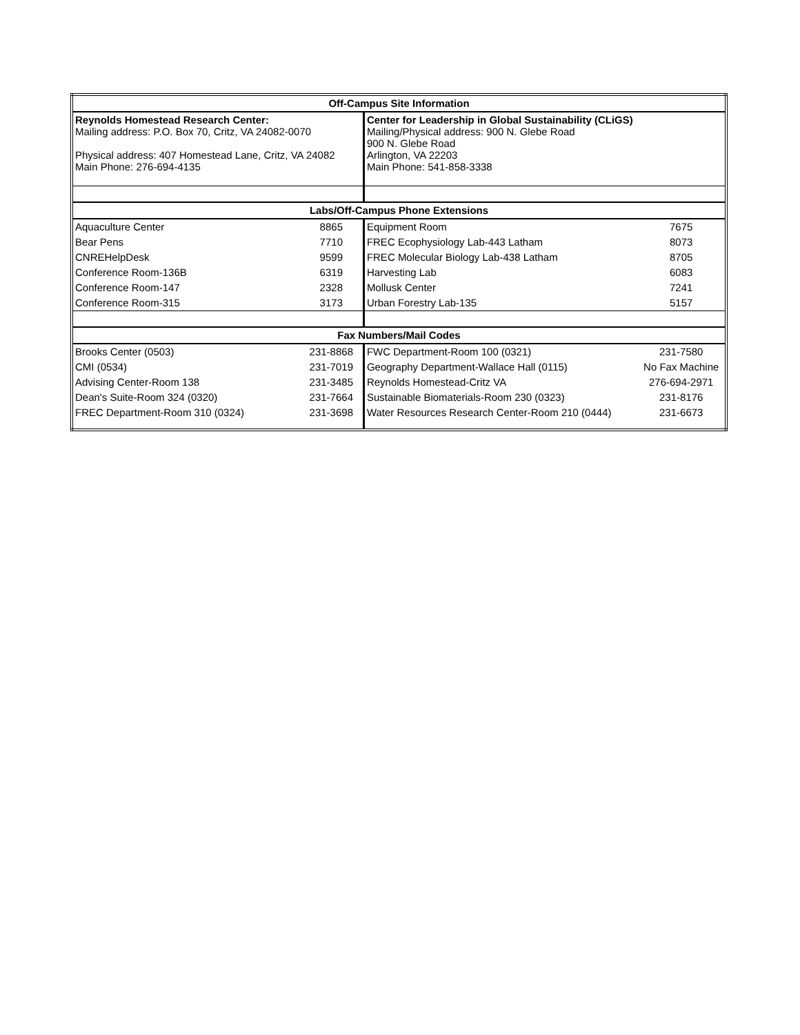| Off-Campus Site Information | | | |
| --- | --- | --- | --- |
| Reynolds Homestead Research Center: Mailing address: P.O. Box 70, Critz, VA 24082-0070 Physical address: 407 Homestead Lane, Critz, VA 24082 Main Phone: 276-694-4135 | | Center for Leadership in Global Sustainability (CLiGS) Mailing/Physical address: 900 N. Glebe Road 900 N. Glebe Road Arlington, VA 22203 Main Phone: 541-858-3338 | |
| Labs/Off-Campus Phone Extensions | | | |
| Aquaculture Center | 8865 | Equipment Room | 7675 |
| Bear Pens | 7710 | FREC Ecophysiology Lab-443 Latham | 8073 |
| CNREHelpDesk | 9599 | FREC Molecular Biology Lab-438 Latham | 8705 |
| Conference Room-136B | 6319 | Harvesting Lab | 6083 |
| Conference Room-147 | 2328 | Mollusk Center | 7241 |
| Conference Room-315 | 3173 | Urban Forestry Lab-135 | 5157 |
| Fax Numbers/Mail Codes | | | |
| Brooks Center (0503) | 231-8868 | FWC Department-Room 100 (0321) | 231-7580 |
| CMI (0534) | 231-7019 | Geography Department-Wallace Hall (0115) | No Fax Machine |
| Advising Center-Room 138 | 231-3485 | Reynolds Homestead-Critz VA | 276-694-2971 |
| Dean's Suite-Room 324 (0320) | 231-7664 | Sustainable Biomaterials-Room 230 (0323) | 231-8176 |
| FREC Department-Room 310 (0324) | 231-3698 | Water Resources Research Center-Room 210 (0444) | 231-6673 |